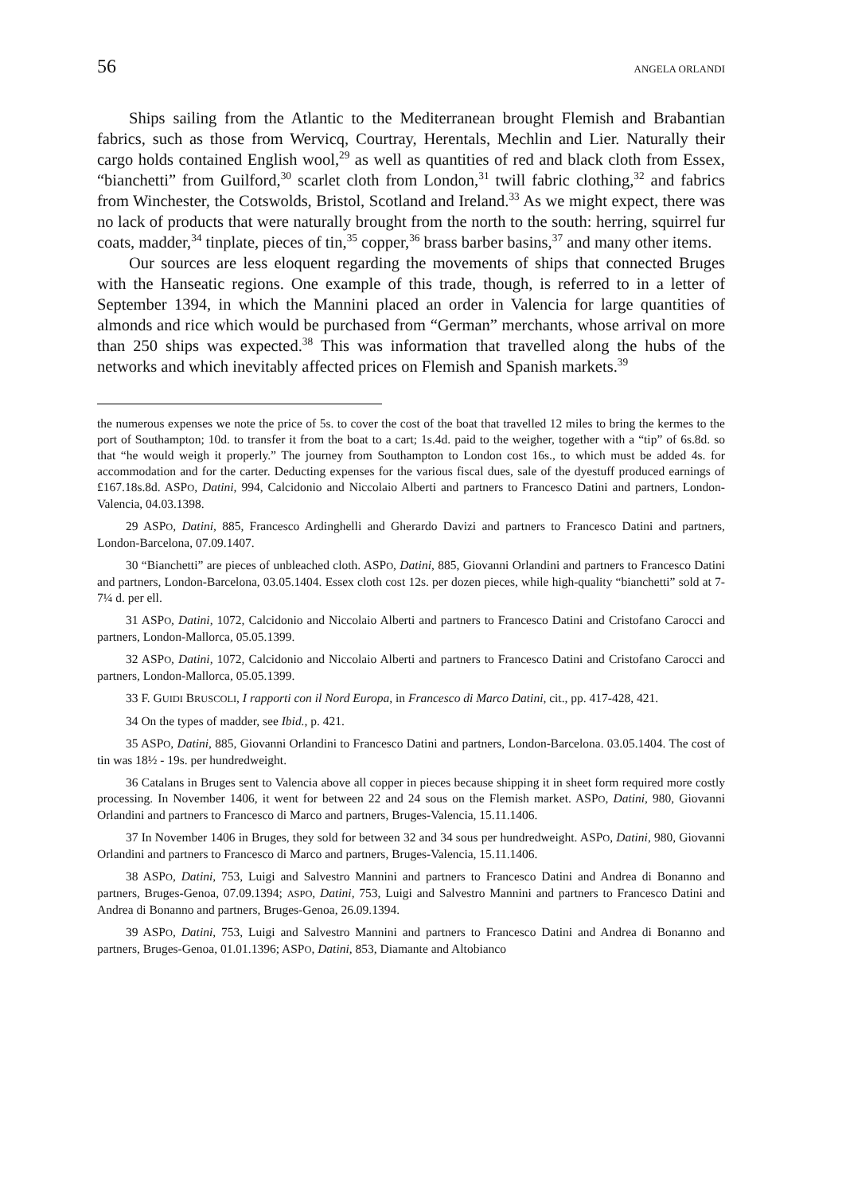56 ANGELA ORLANDI
Ships sailing from the Atlantic to the Mediterranean brought Flemish and Brabantian fabrics, such as those from Wervicq, Courtray, Herentals, Mechlin and Lier. Naturally their cargo holds contained English wool,<sup>29</sup> as well as quantities of red and black cloth from Essex, “bianchetti” from Guilford,<sup>30</sup> scarlet cloth from London,<sup>31</sup> twill fabric clothing,<sup>32</sup> and fabrics from Winchester, the Cotswolds, Bristol, Scotland and Ireland.<sup>33</sup> As we might expect, there was no lack of products that were naturally brought from the north to the south: herring, squirrel fur coats, madder,<sup>34</sup> tinplate, pieces of tin,<sup>35</sup> copper,<sup>36</sup> brass barber basins,<sup>37</sup> and many other items.
Our sources are less eloquent regarding the movements of ships that connected Bruges with the Hanseatic regions. One example of this trade, though, is referred to in a letter of September 1394, in which the Mannini placed an order in Valencia for large quantities of almonds and rice which would be purchased from “German” merchants, whose arrival on more than 250 ships was expected.<sup>38</sup> This was information that travelled along the hubs of the networks and which inevitably affected prices on Flemish and Spanish markets.<sup>39</sup>
the numerous expenses we note the price of 5s. to cover the cost of the boat that travelled 12 miles to bring the kermes to the port of Southampton; 10d. to transfer it from the boat to a cart; 1s.4d. paid to the weigher, together with a “tip” of 6s.8d. so that “he would weigh it properly.” The journey from Southampton to London cost 16s., to which must be added 4s. for accommodation and for the carter. Deducting expenses for the various fiscal dues, sale of the dyestuff produced earnings of £167.18s.8d. ASPO, Datini, 994, Calcidonio and Niccolaio Alberti and partners to Francesco Datini and partners, London-Valencia, 04.03.1398.
29 ASPO, Datini, 885, Francesco Ardinghelli and Gherardo Davizi and partners to Francesco Datini and partners, London-Barcelona, 07.09.1407.
30 “Bianchetti” are pieces of unbleached cloth. ASPO, Datini, 885, Giovanni Orlandini and partners to Francesco Datini and partners, London-Barcelona, 03.05.1404. Essex cloth cost 12s. per dozen pieces, while high-quality “bianchetti” sold at 7-7¼ d. per ell.
31 ASPO, Datini, 1072, Calcidonio and Niccolaio Alberti and partners to Francesco Datini and Cristofano Carocci and partners, London-Mallorca, 05.05.1399.
32 ASPO, Datini, 1072, Calcidonio and Niccolaio Alberti and partners to Francesco Datini and Cristofano Carocci and partners, London-Mallorca, 05.05.1399.
33 F. GUIDI BRUSCOLI, I rapporti con il Nord Europa, in Francesco di Marco Datini, cit., pp. 417-428, 421.
34 On the types of madder, see Ibid., p. 421.
35 ASPO, Datini, 885, Giovanni Orlandini to Francesco Datini and partners, London-Barcelona. 03.05.1404. The cost of tin was 18½ - 19s. per hundredweight.
36 Catalans in Bruges sent to Valencia above all copper in pieces because shipping it in sheet form required more costly processing. In November 1406, it went for between 22 and 24 sous on the Flemish market. ASPO, Datini, 980, Giovanni Orlandini and partners to Francesco di Marco and partners, Bruges-Valencia, 15.11.1406.
37 In November 1406 in Bruges, they sold for between 32 and 34 sous per hundredweight. ASPO, Datini, 980, Giovanni Orlandini and partners to Francesco di Marco and partners, Bruges-Valencia, 15.11.1406.
38 ASPO, Datini, 753, Luigi and Salvestro Mannini and partners to Francesco Datini and Andrea di Bonanno and partners, Bruges-Genoa, 07.09.1394; ASPO, Datini, 753, Luigi and Salvestro Mannini and partners to Francesco Datini and Andrea di Bonanno and partners, Bruges-Genoa, 26.09.1394.
39 ASPO, Datini, 753, Luigi and Salvestro Mannini and partners to Francesco Datini and Andrea di Bonanno and partners, Bruges-Genoa, 01.01.1396; ASPO, Datini, 853, Diamante and Altobianco